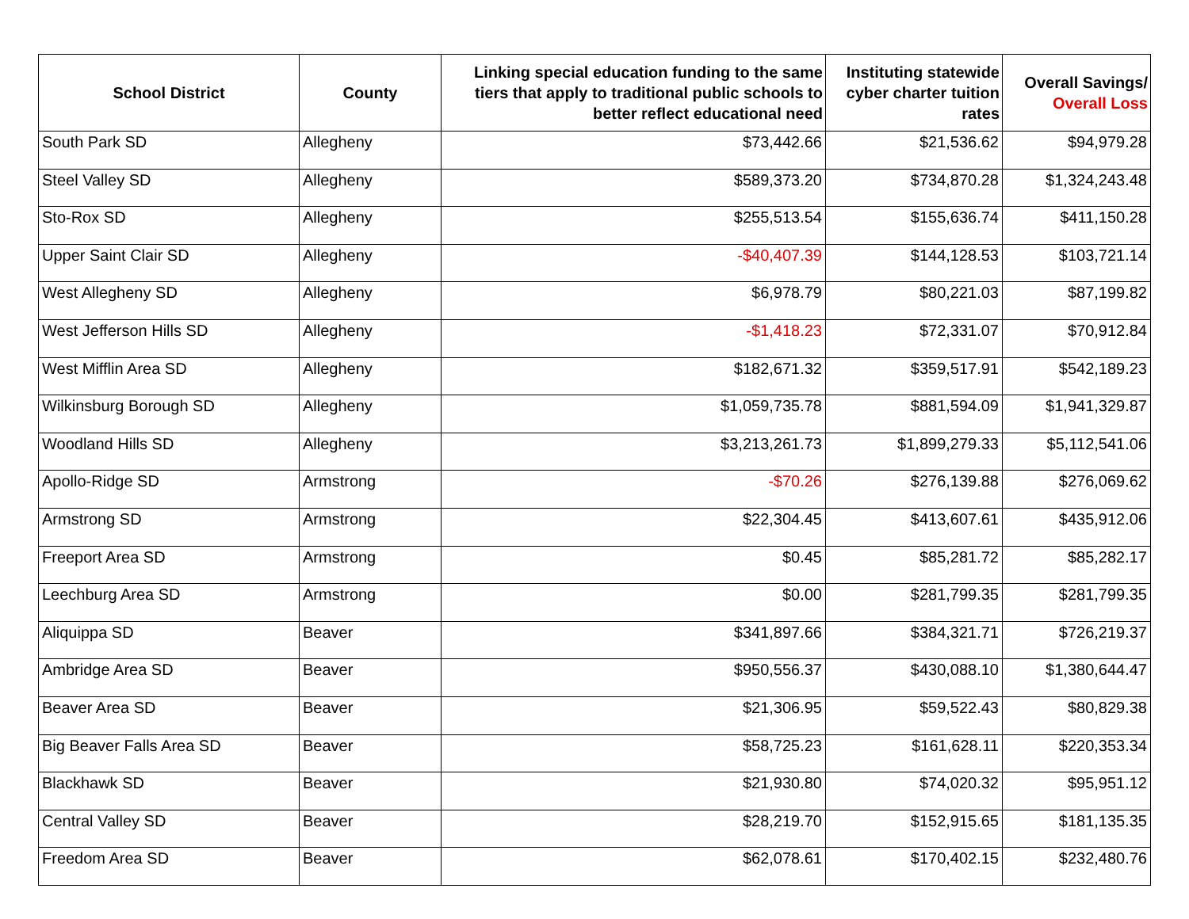| School District | County | Linking special education funding to the same tiers that apply to traditional public schools to better reflect educational need | Instituting statewide cyber charter tuition rates | Overall Savings/ Overall Loss |
| --- | --- | --- | --- | --- |
| South Park SD | Allegheny | $73,442.66 | $21,536.62 | $94,979.28 |
| Steel Valley SD | Allegheny | $589,373.20 | $734,870.28 | $1,324,243.48 |
| Sto-Rox SD | Allegheny | $255,513.54 | $155,636.74 | $411,150.28 |
| Upper Saint Clair SD | Allegheny | -$40,407.39 | $144,128.53 | $103,721.14 |
| West Allegheny SD | Allegheny | $6,978.79 | $80,221.03 | $87,199.82 |
| West Jefferson Hills SD | Allegheny | -$1,418.23 | $72,331.07 | $70,912.84 |
| West Mifflin Area SD | Allegheny | $182,671.32 | $359,517.91 | $542,189.23 |
| Wilkinsburg Borough SD | Allegheny | $1,059,735.78 | $881,594.09 | $1,941,329.87 |
| Woodland Hills SD | Allegheny | $3,213,261.73 | $1,899,279.33 | $5,112,541.06 |
| Apollo-Ridge SD | Armstrong | -$70.26 | $276,139.88 | $276,069.62 |
| Armstrong SD | Armstrong | $22,304.45 | $413,607.61 | $435,912.06 |
| Freeport Area SD | Armstrong | $0.45 | $85,281.72 | $85,282.17 |
| Leechburg Area SD | Armstrong | $0.00 | $281,799.35 | $281,799.35 |
| Aliquippa SD | Beaver | $341,897.66 | $384,321.71 | $726,219.37 |
| Ambridge Area SD | Beaver | $950,556.37 | $430,088.10 | $1,380,644.47 |
| Beaver Area SD | Beaver | $21,306.95 | $59,522.43 | $80,829.38 |
| Big Beaver Falls Area SD | Beaver | $58,725.23 | $161,628.11 | $220,353.34 |
| Blackhawk SD | Beaver | $21,930.80 | $74,020.32 | $95,951.12 |
| Central Valley SD | Beaver | $28,219.70 | $152,915.65 | $181,135.35 |
| Freedom Area SD | Beaver | $62,078.61 | $170,402.15 | $232,480.76 |